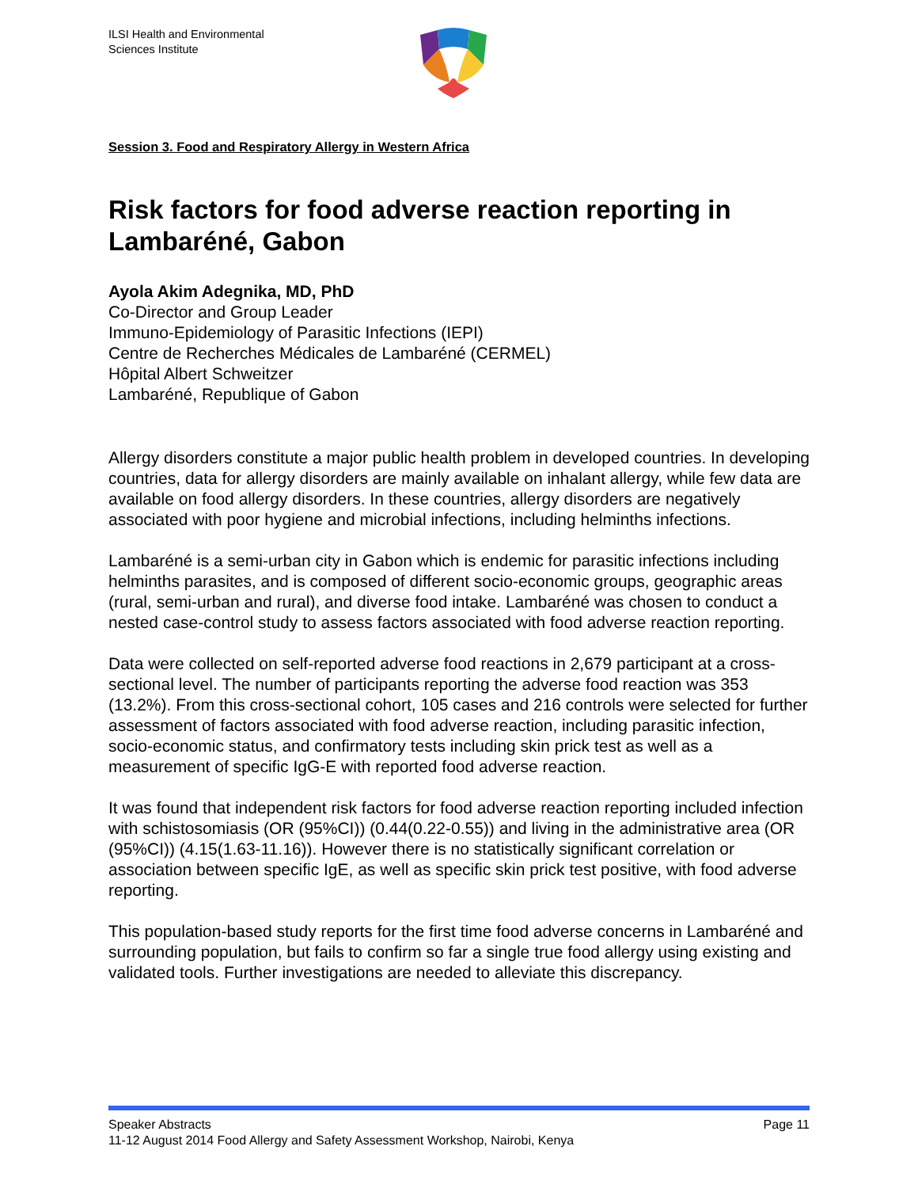ILSI Health and Environmental
Sciences Institute
Session 3. Food and Respiratory Allergy in Western Africa
Risk factors for food adverse reaction reporting in Lambaréné, Gabon
Ayola Akim Adegnika, MD, PhD
Co-Director and Group Leader
Immuno-Epidemiology of Parasitic Infections (IEPI)
Centre de Recherches Médicales de Lambaréné (CERMEL)
Hôpital Albert Schweitzer
Lambaréné, Republique of Gabon
Allergy disorders constitute a major public health problem in developed countries. In developing countries, data for allergy disorders are mainly available on inhalant allergy, while few data are available on food allergy disorders. In these countries, allergy disorders are negatively associated with poor hygiene and microbial infections, including helminths infections.
Lambaréné is a semi-urban city in Gabon which is endemic for parasitic infections including helminths parasites, and is composed of different socio-economic groups, geographic areas (rural, semi-urban and rural), and diverse food intake. Lambaréné was chosen to conduct a nested case-control study to assess factors associated with food adverse reaction reporting.
Data were collected on self-reported adverse food reactions in 2,679 participant at a cross-sectional level. The number of participants reporting the adverse food reaction was 353 (13.2%). From this cross-sectional cohort, 105 cases and 216 controls were selected for further assessment of factors associated with food adverse reaction, including parasitic infection, socio-economic status, and confirmatory tests including skin prick test as well as a measurement of specific IgG-E with reported food adverse reaction.
It was found that independent risk factors for food adverse reaction reporting included infection with schistosomiasis (OR (95%CI)) (0.44(0.22-0.55)) and living in the administrative area (OR (95%CI)) (4.15(1.63-11.16)). However there is no statistically significant correlation or association between specific IgE, as well as specific skin prick test positive, with food adverse reporting.
This population-based study reports for the first time food adverse concerns in Lambaréné and surrounding population, but fails to confirm so far a single true food allergy using existing and validated tools. Further investigations are needed to alleviate this discrepancy.
Speaker Abstracts Page 11
11-12 August 2014 Food Allergy and Safety Assessment Workshop, Nairobi, Kenya